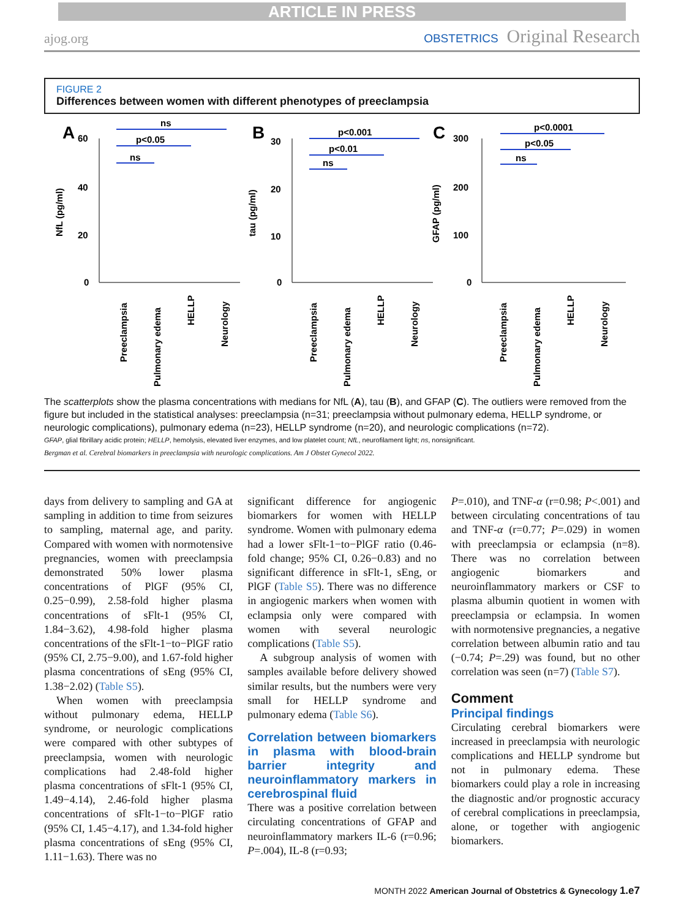ARTICLE IN PRESS
ajog.org OBSTETRICS Original Research
FIGURE 2
Differences between women with different phenotypes of preeclampsia
A
60
40
20
0
NfL (pg/ml)
ns
p<0.05
ns
Preeclampsia
Pulmonary edema
HELLP
Neurology
B
30
20
10
0
tau (pg/ml)
p<0.001
p<0.01
ns
Preeclampsia
Pulmonary edema
HELLP
Neurology
C
300
200
100
0
GFAP (pg/ml)
p<0.0001
p<0.05
ns
Preeclampsia
Pulmonary edema
HELLP
Neurology
The scatterplots show the plasma concentrations with medians for NfL (A), tau (B), and GFAP (C). The outliers were removed from the figure but included in the statistical analyses: preeclampsia (n=31; preeclampsia without pulmonary edema, HELLP syndrome, or neurologic complications), pulmonary edema (n=23), HELLP syndrome (n=20), and neurologic complications (n=72).
GFAP, glial fibrillary acidic protein; HELLP, hemolysis, elevated liver enzymes, and low platelet count; NfL, neurofilament light; ns, nonsignificant.
Bergman et al. Cerebral biomarkers in preeclampsia with neurologic complications. Am J Obstet Gynecol 2022.
days from delivery to sampling and GA at sampling in addition to time from seizures to sampling, maternal age, and parity. Compared with women with normotensive pregnancies, women with preeclampsia demonstrated 50% lower plasma concentrations of PlGF (95% CI, 0.25−0.99), 2.58-fold higher plasma concentrations of sFlt-1 (95% CI, 1.84−3.62), 4.98-fold higher plasma concentrations of the sFlt-1−to−PlGF ratio (95% CI, 2.75−9.00), and 1.67-fold higher plasma concentrations of sEng (95% CI, 1.38−2.02) (Table S5).
When women with preeclampsia without pulmonary edema, HELLP syndrome, or neurologic complications were compared with other subtypes of preeclampsia, women with neurologic complications had 2.48-fold higher plasma concentrations of sFlt-1 (95% CI, 1.49−4.14), 2.46-fold higher plasma concentrations of sFlt-1−to−PlGF ratio (95% CI, 1.45−4.17), and 1.34-fold higher plasma concentrations of sEng (95% CI, 1.11−1.63). There was no
significant difference for angiogenic biomarkers for women with HELLP syndrome. Women with pulmonary edema had a lower sFlt-1−to−PlGF ratio (0.46-fold change; 95% CI, 0.26−0.83) and no significant difference in sFlt-1, sEng, or PlGF (Table S5). There was no difference in angiogenic markers when women with eclampsia only were compared with women with several neurologic complications (Table S5).
A subgroup analysis of women with samples available before delivery showed similar results, but the numbers were very small for HELLP syndrome and pulmonary edema (Table S6).
Correlation between biomarkers in plasma with blood-brain barrier integrity and neuroinflammatory markers in cerebrospinal fluid
There was a positive correlation between circulating concentrations of GFAP and neuroinflammatory markers IL-6 (r=0.96; P=.004), IL-8 (r=0.93;
P=.010), and TNF-α (r=0.98; P<.001) and between circulating concentrations of tau and TNF-α (r=0.77; P=.029) in women with preeclampsia or eclampsia (n=8). There was no correlation between angiogenic biomarkers and neuroinflammatory markers or CSF to plasma albumin quotient in women with preeclampsia or eclampsia. In women with normotensive pregnancies, a negative correlation between albumin ratio and tau (−0.74; P=.29) was found, but no other correlation was seen (n=7) (Table S7).
Comment
Principal findings
Circulating cerebral biomarkers were increased in preeclampsia with neurologic complications and HELLP syndrome but not in pulmonary edema. These biomarkers could play a role in increasing the diagnostic and/or prognostic accuracy of cerebral complications in preeclampsia, alone, or together with angiogenic biomarkers.
MONTH 2022 American Journal of Obstetrics & Gynecology 1.e7